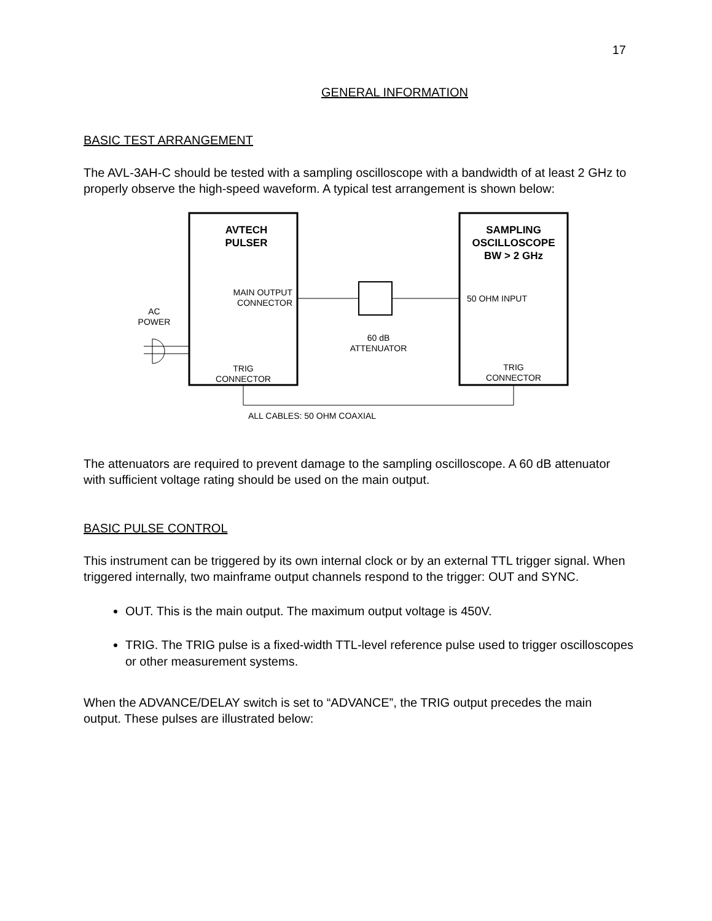17
GENERAL INFORMATION
BASIC TEST ARRANGEMENT
The AVL-3AH-C should be tested with a sampling oscilloscope with a bandwidth of at least 2 GHz to properly observe the high-speed waveform. A typical test arrangement is shown below:
AVTECH
PULSER
MAIN OUTPUT
CONNECTOR
TRIG
CONNECTOR
SAMPLING
OSCILLOSCOPE
BW > 2 GHz
50 OHM INPUT
TRIG
CONNECTOR
60 dB
ATTENUATOR
AC
POWER
ALL CABLES: 50 OHM COAXIAL
The attenuators are required to prevent damage to the sampling oscilloscope. A 60 dB attenuator with sufficient voltage rating should be used on the main output.
BASIC PULSE CONTROL
This instrument can be triggered by its own internal clock or by an external TTL trigger signal. When triggered internally, two mainframe output channels respond to the trigger: OUT and SYNC.
OUT. This is the main output. The maximum output voltage is 450V.
TRIG. The TRIG pulse is a fixed-width TTL-level reference pulse used to trigger oscilloscopes or other measurement systems.
When the ADVANCE/DELAY switch is set to “ADVANCE”, the TRIG output precedes the main output. These pulses are illustrated below: